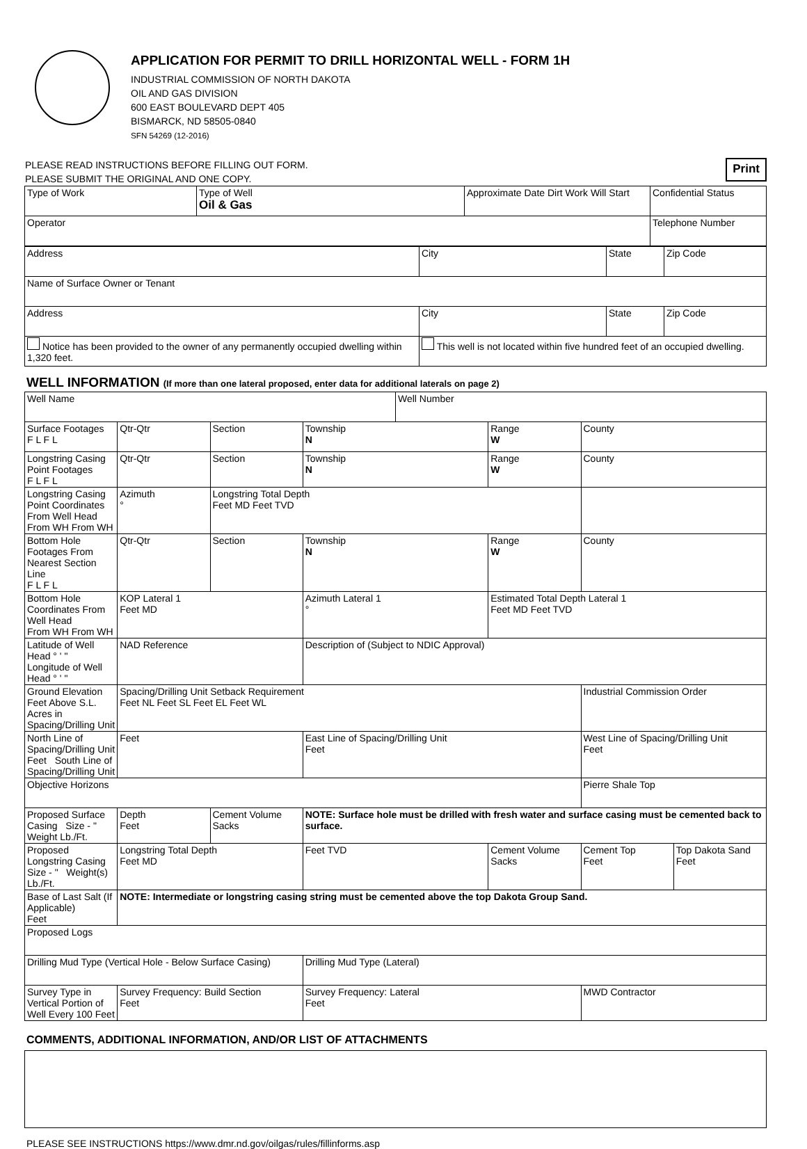APPLICATION FOR PERMIT TO DRILL HORIZONTAL WELL - FORM 1H
INDUSTRIAL COMMISSION OF NORTH DAKOTA
OIL AND GAS DIVISION
600 EAST BOULEVARD DEPT 405
BISMARCK, ND 58505-0840
SFN 54269 (12-2016)
PLEASE READ INSTRUCTIONS BEFORE FILLING OUT FORM.
PLEASE SUBMIT THE ORIGINAL AND ONE COPY.
Print
| Type of Work | Type of Well Oil & Gas | Approximate Date Dirt Work Will Start | Confidential Status |
| Operator | | | Telephone Number |
| Address | City | State | Zip Code |
| Name of Surface Owner or Tenant | | | |
| Address | City | State | Zip Code |
| Notice has been provided to the owner of any permanently occupied dwelling within 1,320 feet. | This well is not located within five hundred feet of an occupied dwelling. | | |
WELL INFORMATION (If more than one lateral proposed, enter data for additional laterals on page 2)
| Well Name | | | | Well Number | | | |
| Surface Footages F L F L | Qtr-Qtr | Section | Township N | | Range W | County | |
| Longstring Casing Point Footages F L F L | Qtr-Qtr | Section | Township N | | Range W | County | |
| Longstring Casing Point Coordinates From Well Head From WH From WH | Azimuth ° | Longstring Total Depth Feet MD Feet TVD | | | | | |
| Bottom Hole Footages From Nearest Section Line F L F L | Qtr-Qtr | Section | Township N | | Range W | County | |
| Bottom Hole Coordinates From Well Head From WH From WH | KOP Lateral 1 Feet MD | | Azimuth Lateral 1 ° | | Estimated Total Depth Lateral 1 Feet MD Feet TVD | | |
| Latitude of Well Head ° ' " Longitude of Well Head ° ' " | NAD Reference | | Description of (Subject to NDIC Approval) | | | | |
| Ground Elevation Feet Above S.L. Acres in Spacing/Drilling Unit | Spacing/Drilling Unit Setback Requirement Feet NL Feet SL Feet EL Feet WL | | | | | Industrial Commission Order | |
| North Line of Spacing/Drilling Unit Feet South Line of Spacing/Drilling Unit | Feet | | East Line of Spacing/Drilling Unit Feet | | | West Line of Spacing/Drilling Unit Feet | |
| Objective Horizons | | | | | | Pierre Shale Top | |
| Proposed Surface Casing Size - " Weight Lb./Ft. | Depth Feet | Cement Volume Sacks | NOTE: Surface hole must be drilled with fresh water and surface casing must be cemented back to surface. | | | | |
| Proposed Longstring Casing Size - " Weight(s) Lb./Ft. | Longstring Total Depth Feet MD | | Feet TVD | | Cement Volume Sacks | Cement Top Feet | Top Dakota Sand Feet |
| Base of Last Salt (If Applicable) Feet | NOTE: Intermediate or longstring casing string must be cemented above the top Dakota Group Sand. | | | | | | |
| Proposed Logs | | | | | | | |
| Drilling Mud Type (Vertical Hole - Below Surface Casing) | | | Drilling Mud Type (Lateral) | | | | |
| Survey Type in Vertical Portion of Well Every 100 Feet | Survey Frequency: Build Section Feet | | Survey Frequency: Lateral Feet | | | MWD Contractor | |
COMMENTS, ADDITIONAL INFORMATION, AND/OR LIST OF ATTACHMENTS
PLEASE SEE INSTRUCTIONS https://www.dmr.nd.gov/oilgas/rules/fillinforms.asp